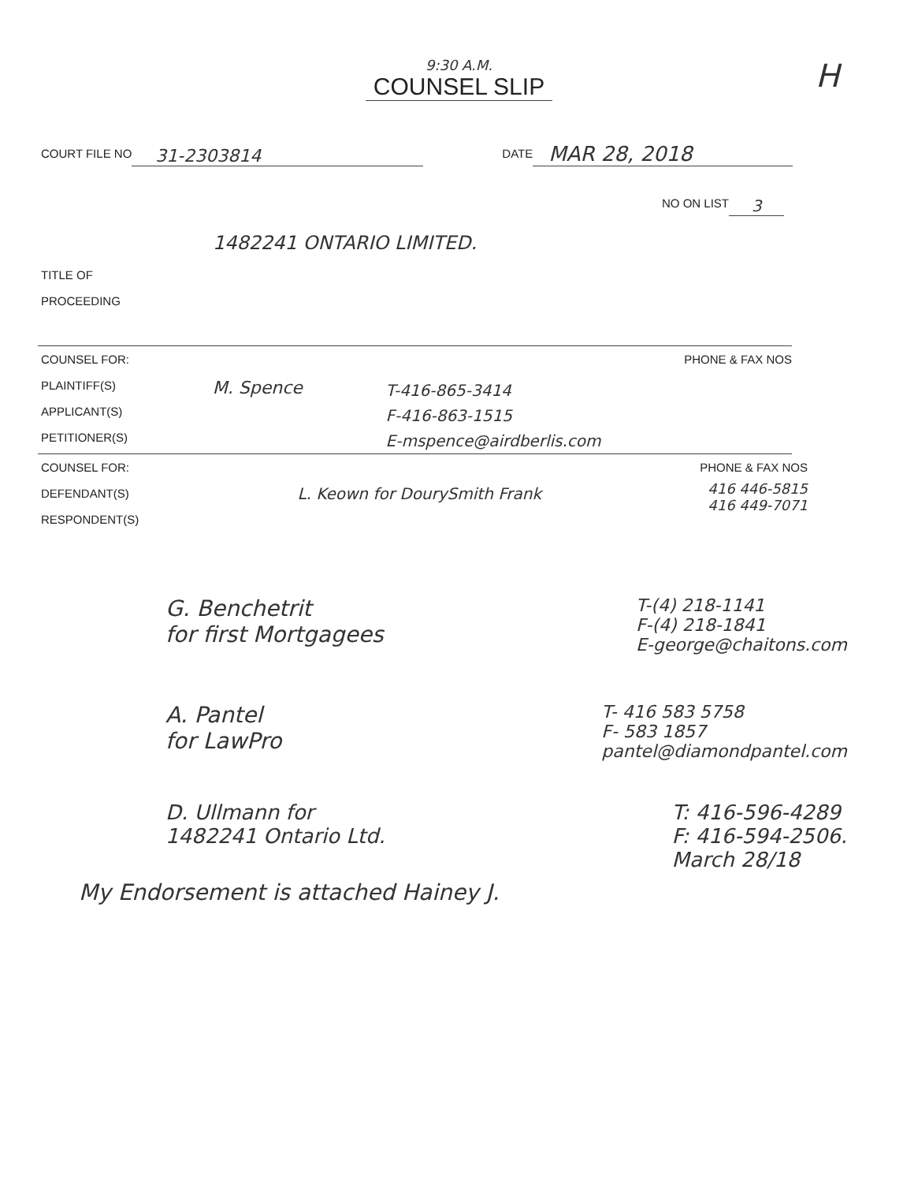9:30 A.M.
COUNSEL SLIP
H
COURT FILE NO 31-2303814 DATE MAR 28, 2018
NO ON LIST 3
1482241 ONTARIO LIMITED.
TITLE OF
PROCEEDING
COUNSEL FOR:
PLAINTIFF(S)
APPLICANT(S)
PETITIONER(S)
M. Spence
T-416-865-3414
F-416-863-1515
E-mspence@airdberlis.com
PHONE & FAX NOS
COUNSEL FOR:
DEFENDANT(S)
RESPONDENT(S)
L. Keown for DourySmith Frank
PHONE & FAX NOS
416 446-5815
416 449-7071
G. Benchetrit
for first Mortgagees
T-(4) 218-1141
F-(4) 218-1841
E-george@chaitons.com
A. Pantel
for LawPro
T- 416 583 5758
F- 583 1857
pantel@diamondpantel.com
D. Ullmann for
1482241 Ontario Ltd.
T: 416-596-4289
F: 416-594-2506.
March 28/18
My Endorsement is attached Hainey J.